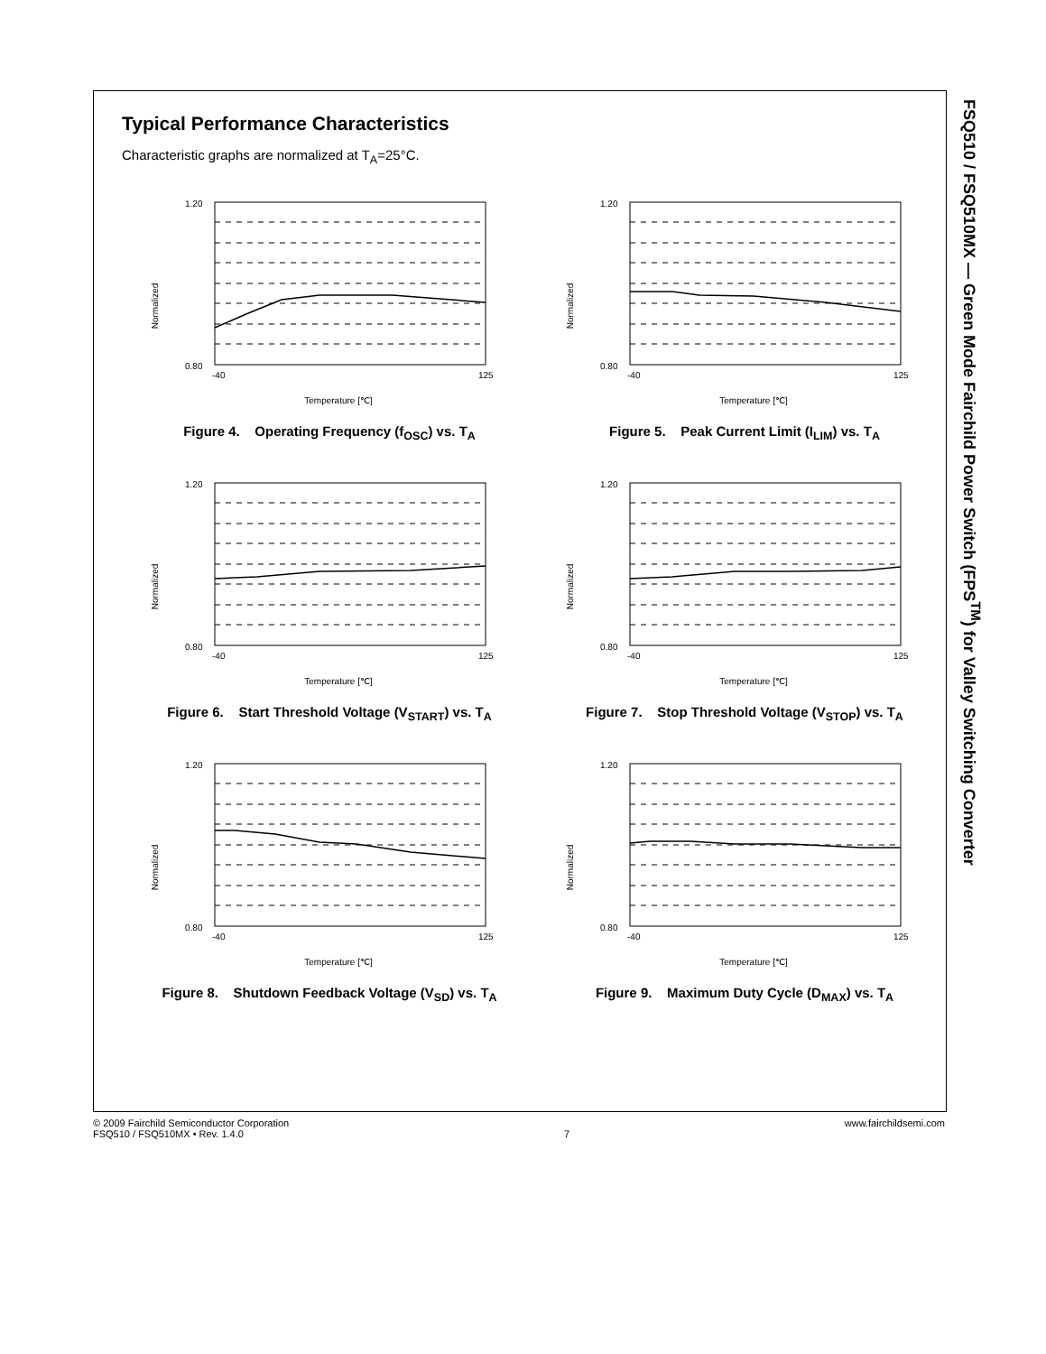Typical Performance Characteristics
Characteristic graphs are normalized at T<sub>A</sub>=25°C.
Normalized
0.80
1.20
-40
125
Temperature [℃]
Figure 4. Operating Frequency (f<sub>OSC</sub>) vs. T<sub>A</sub>
Normalized
0.80
1.20
-40
125
Temperature [℃]
Figure 5. Peak Current Limit (I<sub>LIM</sub>) vs. T<sub>A</sub>
Normalized
0.80
1.20
-40
125
Temperature [℃]
Figure 6. Start Threshold Voltage (V<sub>START</sub>) vs. T<sub>A</sub>
Normalized
0.80
1.20
-40
125
Temperature [℃]
Figure 7. Stop Threshold Voltage (V<sub>STOP</sub>) vs. T<sub>A</sub>
Normalized
0.80
1.20
-40
125
Temperature [℃]
Figure 8. Shutdown Feedback Voltage (V<sub>SD</sub>) vs. T<sub>A</sub>
Normalized
0.80
1.20
-40
125
Temperature [℃]
Figure 9. Maximum Duty Cycle (D<sub>MAX</sub>) vs. T<sub>A</sub>
FSQ510 / FSQ510MX — Green Mode Fairchild Power Switch (FPS<sup>TM</sup>) for Valley Switching Converter
© 2009 Fairchild Semiconductor Corporation
FSQ510 / FSQ510MX • Rev. 1.4.0
7 www.fairchildsemi.com